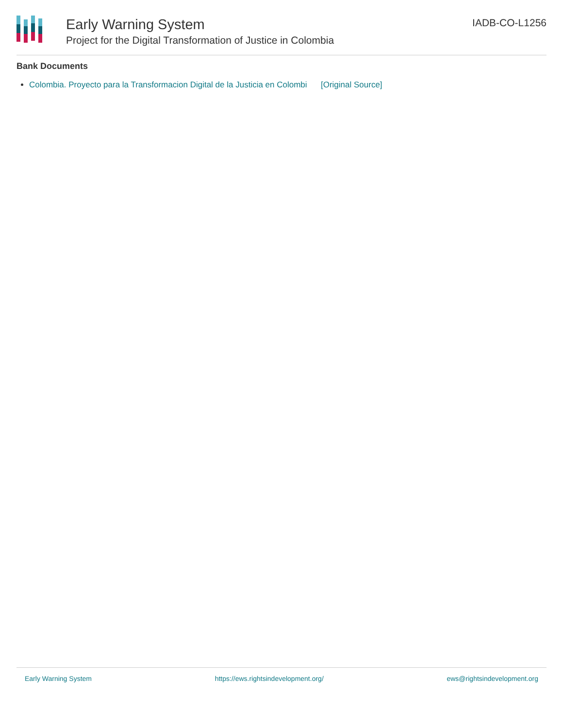Early Warning System
Project for the Digital Transformation of Justice in Colombia
IADB-CO-L1256
Bank Documents
Colombia. Proyecto para la Transformacion Digital de la Justicia en Colombi [Original Source]
Early Warning System https://ews.rightsindevelopment.org/ ews@rightsindevelopment.org